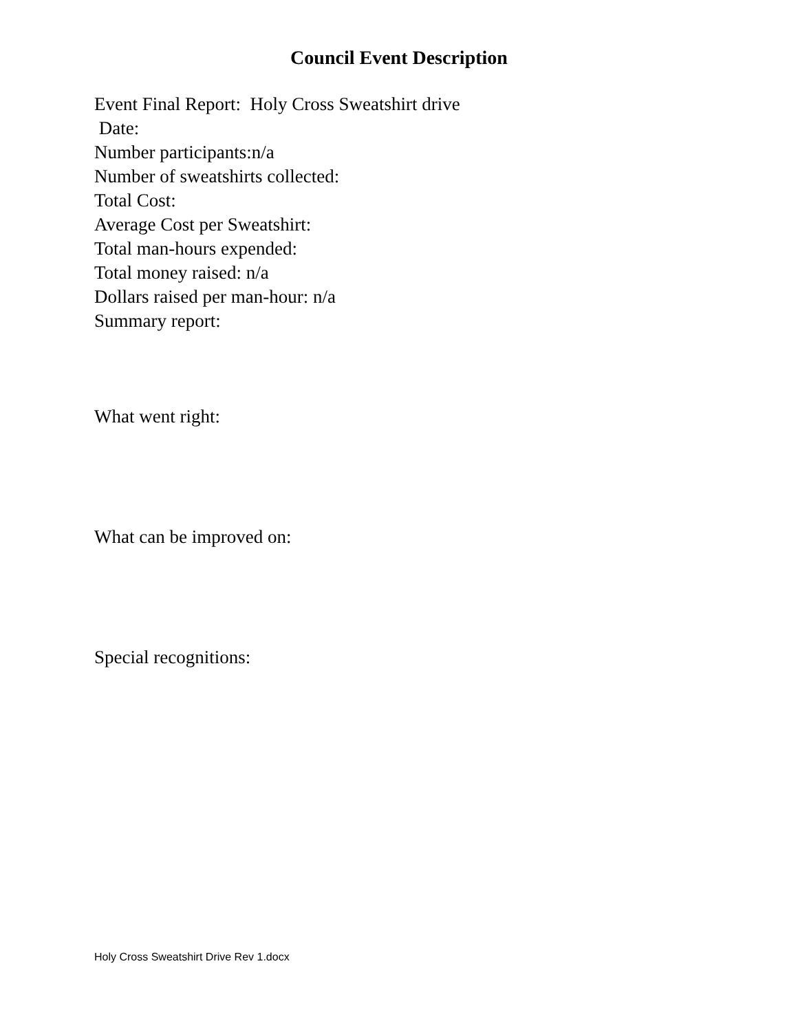Council Event Description
Event Final Report: Holy Cross Sweatshirt drive
Date:
Number participants:n/a
Number of sweatshirts collected:
Total Cost:
Average Cost per Sweatshirt:
Total man-hours expended:
Total money raised: n/a
Dollars raised per man-hour: n/a
Summary report:
What went right:
What can be improved on:
Special recognitions:
Holy Cross Sweatshirt Drive Rev 1.docx